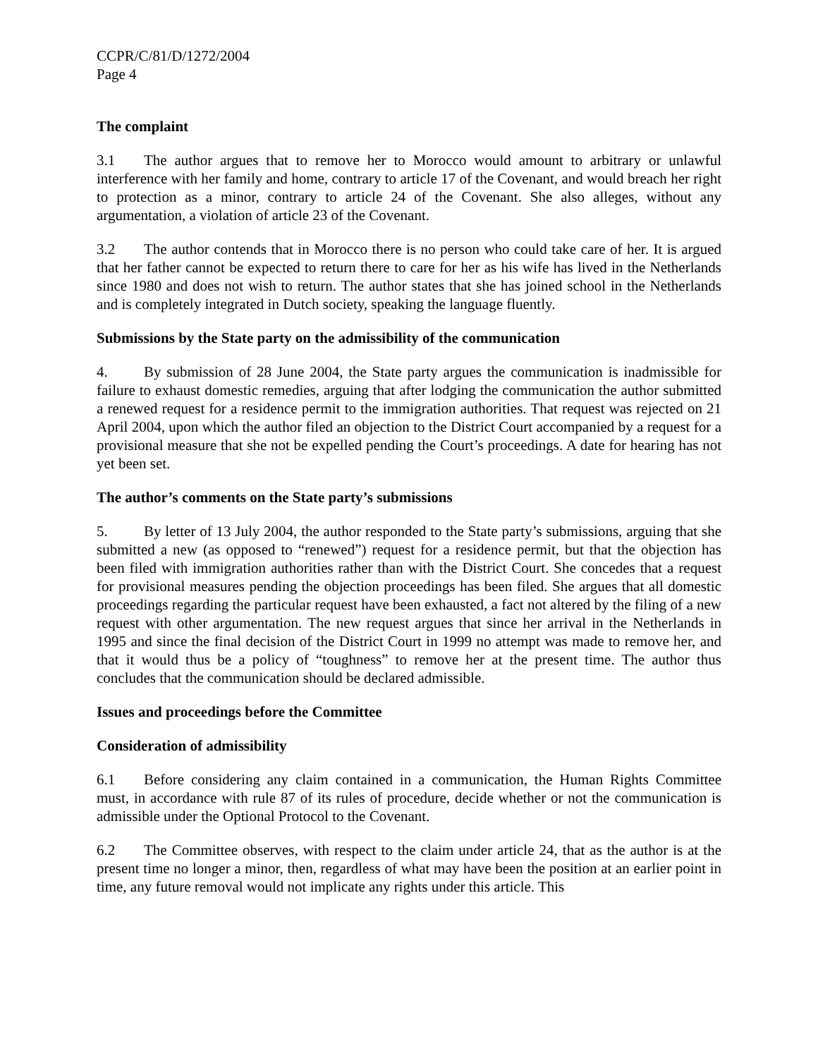CCPR/C/81/D/1272/2004
Page 4
The complaint
3.1 The author argues that to remove her to Morocco would amount to arbitrary or unlawful interference with her family and home, contrary to article 17 of the Covenant, and would breach her right to protection as a minor, contrary to article 24 of the Covenant. She also alleges, without any argumentation, a violation of article 23 of the Covenant.
3.2 The author contends that in Morocco there is no person who could take care of her. It is argued that her father cannot be expected to return there to care for her as his wife has lived in the Netherlands since 1980 and does not wish to return. The author states that she has joined school in the Netherlands and is completely integrated in Dutch society, speaking the language fluently.
Submissions by the State party on the admissibility of the communication
4. By submission of 28 June 2004, the State party argues the communication is inadmissible for failure to exhaust domestic remedies, arguing that after lodging the communication the author submitted a renewed request for a residence permit to the immigration authorities. That request was rejected on 21 April 2004, upon which the author filed an objection to the District Court accompanied by a request for a provisional measure that she not be expelled pending the Court’s proceedings. A date for hearing has not yet been set.
The author’s comments on the State party’s submissions
5. By letter of 13 July 2004, the author responded to the State party’s submissions, arguing that she submitted a new (as opposed to “renewed”) request for a residence permit, but that the objection has been filed with immigration authorities rather than with the District Court. She concedes that a request for provisional measures pending the objection proceedings has been filed. She argues that all domestic proceedings regarding the particular request have been exhausted, a fact not altered by the filing of a new request with other argumentation. The new request argues that since her arrival in the Netherlands in 1995 and since the final decision of the District Court in 1999 no attempt was made to remove her, and that it would thus be a policy of “toughness” to remove her at the present time. The author thus concludes that the communication should be declared admissible.
Issues and proceedings before the Committee
Consideration of admissibility
6.1 Before considering any claim contained in a communication, the Human Rights Committee must, in accordance with rule 87 of its rules of procedure, decide whether or not the communication is admissible under the Optional Protocol to the Covenant.
6.2 The Committee observes, with respect to the claim under article 24, that as the author is at the present time no longer a minor, then, regardless of what may have been the position at an earlier point in time, any future removal would not implicate any rights under this article. This